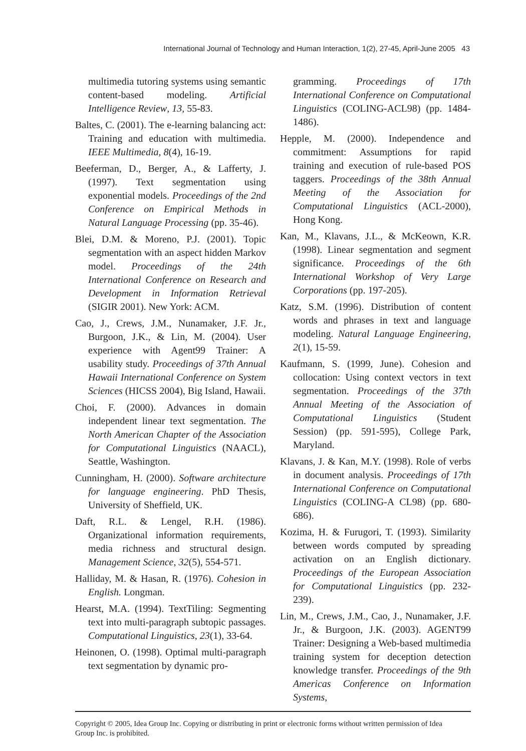International Journal of Technology and Human Interaction, 1(2), 27-45, April-June 2005 43
multimedia tutoring systems using semantic content-based modeling. Artificial Intelligence Review, 13, 55-83.
Baltes, C. (2001). The e-learning balancing act: Training and education with multimedia. IEEE Multimedia, 8(4), 16-19.
Beeferman, D., Berger, A., & Lafferty, J. (1997). Text segmentation using exponential models. Proceedings of the 2nd Conference on Empirical Methods in Natural Language Processing (pp. 35-46).
Blei, D.M. & Moreno, P.J. (2001). Topic segmentation with an aspect hidden Markov model. Proceedings of the 24th International Conference on Research and Development in Information Retrieval (SIGIR 2001). New York: ACM.
Cao, J., Crews, J.M., Nunamaker, J.F. Jr., Burgoon, J.K., & Lin, M. (2004). User experience with Agent99 Trainer: A usability study. Proceedings of 37th Annual Hawaii International Conference on System Sciences (HICSS 2004), Big Island, Hawaii.
Choi, F. (2000). Advances in domain independent linear text segmentation. The North American Chapter of the Association for Computational Linguistics (NAACL), Seattle, Washington.
Cunningham, H. (2000). Software architecture for language engineering. PhD Thesis, University of Sheffield, UK.
Daft, R.L. & Lengel, R.H. (1986). Organizational information requirements, media richness and structural design. Management Science, 32(5), 554-571.
Halliday, M. & Hasan, R. (1976). Cohesion in English. Longman.
Hearst, M.A. (1994). TextTiling: Segmenting text into multi-paragraph subtopic passages. Computational Linguistics, 23(1), 33-64.
Heinonen, O. (1998). Optimal multi-paragraph text segmentation by dynamic pro-
gramming. Proceedings of 17th International Conference on Computational Linguistics (COLING-ACL98) (pp. 1484-1486).
Hepple, M. (2000). Independence and commitment: Assumptions for rapid training and execution of rule-based POS taggers. Proceedings of the 38th Annual Meeting of the Association for Computational Linguistics (ACL-2000), Hong Kong.
Kan, M., Klavans, J.L., & McKeown, K.R. (1998). Linear segmentation and segment significance. Proceedings of the 6th International Workshop of Very Large Corporations (pp. 197-205).
Katz, S.M. (1996). Distribution of content words and phrases in text and language modeling. Natural Language Engineering, 2(1), 15-59.
Kaufmann, S. (1999, June). Cohesion and collocation: Using context vectors in text segmentation. Proceedings of the 37th Annual Meeting of the Association of Computational Linguistics (Student Session) (pp. 591-595), College Park, Maryland.
Klavans, J. & Kan, M.Y. (1998). Role of verbs in document analysis. Proceedings of 17th International Conference on Computational Linguistics (COLING-A CL98) (pp. 680-686).
Kozima, H. & Furugori, T. (1993). Similarity between words computed by spreading activation on an English dictionary. Proceedings of the European Association for Computational Linguistics (pp. 232-239).
Lin, M., Crews, J.M., Cao, J., Nunamaker, J.F. Jr., & Burgoon, J.K. (2003). AGENT99 Trainer: Designing a Web-based multimedia training system for deception detection knowledge transfer. Proceedings of the 9th Americas Conference on Information Systems,
Copyright © 2005, Idea Group Inc. Copying or distributing in print or electronic forms without written permission of Idea Group Inc. is prohibited.